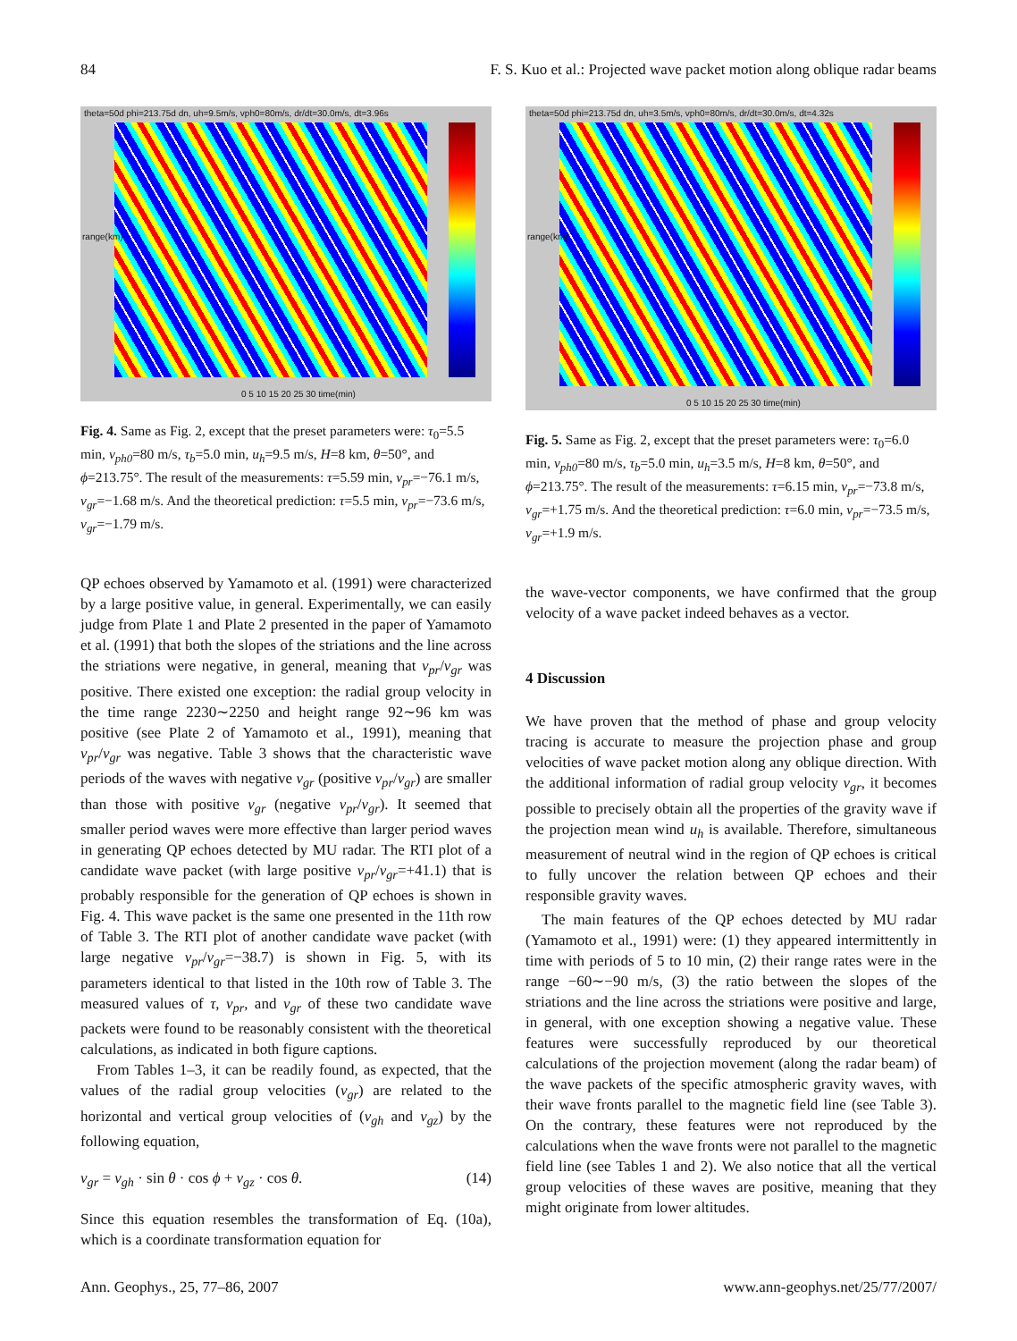84 F. S. Kuo et al.: Projected wave packet motion along oblique radar beams
theta=50d phi=213.75d dn, uh=9.5m/s, vph0=80m/s, dr/dt=30.0m/s, dt=3.96s
range(km)
0 5 10 15 20 25 30 time(min)
Fig. 4. Same as Fig. 2, except that the preset parameters were: τ<sub>0</sub>=5.5 min, v<sub>ph0</sub>=80 m/s, τ<sub>b</sub>=5.0 min, u<sub>h</sub>=9.5 m/s, H=8 km, θ=50°, and ϕ=213.75°. The result of the measurements: τ=5.59 min, v<sub>pr</sub>=−76.1 m/s, v<sub>gr</sub>=−1.68 m/s. And the theoretical prediction: τ=5.5 min, v<sub>pr</sub>=−73.6 m/s, v<sub>gr</sub>=−1.79 m/s.
QP echoes observed by Yamamoto et al. (1991) were characterized by a large positive value, in general. Experimentally, we can easily judge from Plate 1 and Plate 2 presented in the paper of Yamamoto et al. (1991) that both the slopes of the striations and the line across the striations were negative, in general, meaning that v<sub>pr</sub>/v<sub>gr</sub> was positive. There existed one exception: the radial group velocity in the time range 2230∼2250 and height range 92∼96 km was positive (see Plate 2 of Yamamoto et al., 1991), meaning that v<sub>pr</sub>/v<sub>gr</sub> was negative. Table 3 shows that the characteristic wave periods of the waves with negative v<sub>gr</sub> (positive v<sub>pr</sub>/v<sub>gr</sub>) are smaller than those with positive v<sub>gr</sub> (negative v<sub>pr</sub>/v<sub>gr</sub>). It seemed that smaller period waves were more effective than larger period waves in generating QP echoes detected by MU radar. The RTI plot of a candidate wave packet (with large positive v<sub>pr</sub>/v<sub>gr</sub>=+41.1) that is probably responsible for the generation of QP echoes is shown in Fig. 4. This wave packet is the same one presented in the 11th row of Table 3. The RTI plot of another candidate wave packet (with large negative v<sub>pr</sub>/v<sub>gr</sub>=−38.7) is shown in Fig. 5, with its parameters identical to that listed in the 10th row of Table 3. The measured values of τ, v<sub>pr</sub>, and v<sub>gr</sub> of these two candidate wave packets were found to be reasonably consistent with the theoretical calculations, as indicated in both figure captions.
From Tables 1–3, it can be readily found, as expected, that the values of the radial group velocities (v<sub>gr</sub>) are related to the horizontal and vertical group velocities of (v<sub>gh</sub> and v<sub>gz</sub>) by the following equation,
v<sub>gr</sub> = v<sub>gh</sub> · sin θ · cos ϕ + v<sub>gz</sub> · cos θ. (14)
Since this equation resembles the transformation of Eq. (10a), which is a coordinate transformation equation for
theta=50d phi=213.75d dn, uh=3.5m/s, vph0=80m/s, dr/dt=30.0m/s, dt=4.32s
range(km)
0 5 10 15 20 25 30 time(min)
Fig. 5. Same as Fig. 2, except that the preset parameters were: τ<sub>0</sub>=6.0 min, v<sub>ph0</sub>=80 m/s, τ<sub>b</sub>=5.0 min, u<sub>h</sub>=3.5 m/s, H=8 km, θ=50°, and ϕ=213.75°. The result of the measurements: τ=6.15 min, v<sub>pr</sub>=−73.8 m/s, v<sub>gr</sub>=+1.75 m/s. And the theoretical prediction: τ=6.0 min, v<sub>pr</sub>=−73.5 m/s, v<sub>gr</sub>=+1.9 m/s.
the wave-vector components, we have confirmed that the group velocity of a wave packet indeed behaves as a vector.
4 Discussion
We have proven that the method of phase and group velocity tracing is accurate to measure the projection phase and group velocities of wave packet motion along any oblique direction. With the additional information of radial group velocity v<sub>gr</sub>, it becomes possible to precisely obtain all the properties of the gravity wave if the projection mean wind u<sub>h</sub> is available. Therefore, simultaneous measurement of neutral wind in the region of QP echoes is critical to fully uncover the relation between QP echoes and their responsible gravity waves.
The main features of the QP echoes detected by MU radar (Yamamoto et al., 1991) were: (1) they appeared intermittently in time with periods of 5 to 10 min, (2) their range rates were in the range −60∼−90 m/s, (3) the ratio between the slopes of the striations and the line across the striations were positive and large, in general, with one exception showing a negative value. These features were successfully reproduced by our theoretical calculations of the projection movement (along the radar beam) of the wave packets of the specific atmospheric gravity waves, with their wave fronts parallel to the magnetic field line (see Table 3). On the contrary, these features were not reproduced by the calculations when the wave fronts were not parallel to the magnetic field line (see Tables 1 and 2). We also notice that all the vertical group velocities of these waves are positive, meaning that they might originate from lower altitudes.
Ann. Geophys., 25, 77–86, 2007 www.ann-geophys.net/25/77/2007/